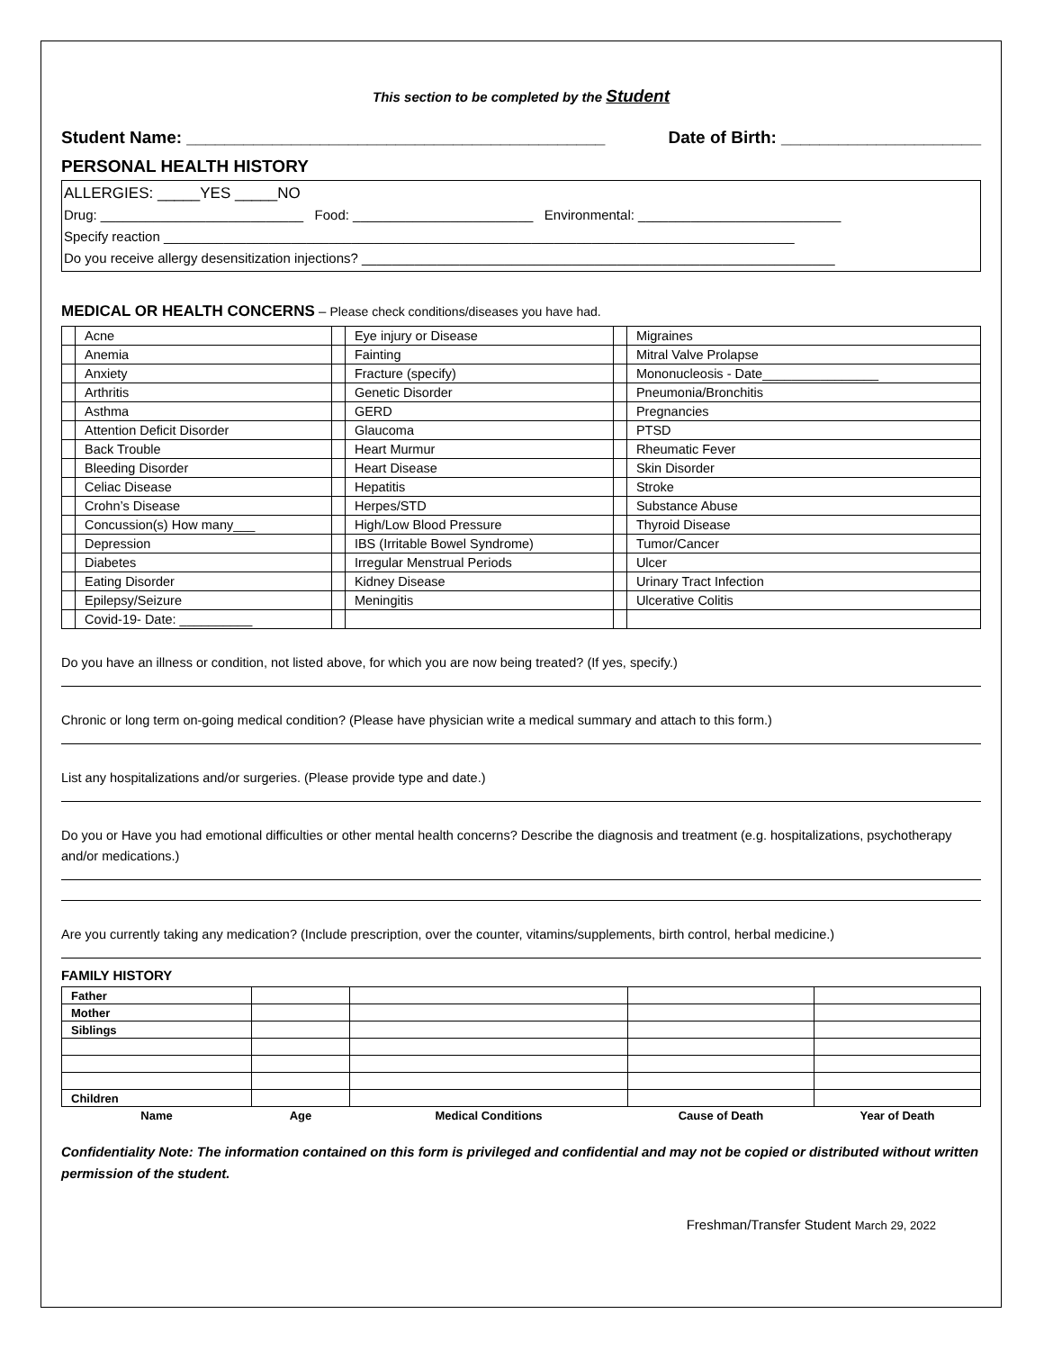This section to be completed by the Student
Student Name: ____________________________________________ Date of Birth: _____________________
PERSONAL HEALTH HISTORY
ALLERGIES: _____YES _____NO
Drug: ___________________________ Food: ________________________ Environmental: ___________________________
Specify reaction ____________________________________________________________________________________
Do you receive allergy desensitization injections? _______________________________________________________________
MEDICAL OR HEALTH CONCERNS – Please check conditions/diseases you have had.
| | Acne | | Eye injury or Disease | | Migraines |
| | Anemia | | Fainting | | Mitral Valve Prolapse |
| | Anxiety | | Fracture (specify) | | Mononucleosis - Date________________ |
| | Arthritis | | Genetic Disorder | | Pneumonia/Bronchitis |
| | Asthma | | GERD | | Pregnancies |
| | Attention Deficit Disorder | | Glaucoma | | PTSD |
| | Back Trouble | | Heart Murmur | | Rheumatic Fever |
| | Bleeding Disorder | | Heart Disease | | Skin Disorder |
| | Celiac Disease | | Hepatitis | | Stroke |
| | Crohn’s Disease | | Herpes/STD | | Substance Abuse |
| | Concussion(s) How many___ | | High/Low Blood Pressure | | Thyroid Disease |
| | Depression | | IBS (Irritable Bowel Syndrome) | | Tumor/Cancer |
| | Diabetes | | Irregular Menstrual Periods | | Ulcer |
| | Eating Disorder | | Kidney Disease | | Urinary Tract Infection |
| | Epilepsy/Seizure | | Meningitis | | Ulcerative Colitis |
| | Covid-19- Date: __________ | | | | |
Do you have an illness or condition, not listed above, for which you are now being treated? (If yes, specify.)
Chronic or long term on-going medical condition? (Please have physician write a medical summary and attach to this form.)
List any hospitalizations and/or surgeries. (Please provide type and date.)
Do you or Have you had emotional difficulties or other mental health concerns? Describe the diagnosis and treatment (e.g. hospitalizations, psychotherapy and/or medications.)
Are you currently taking any medication? (Include prescription, over the counter, vitamins/supplements, birth control, herbal medicine.)
FAMILY HISTORY
| Father | | | | |
| Mother | | | | |
| Siblings | | | | |
| Children | | | | |
| Name | Age | Medical Conditions | Cause of Death | Year of Death |
Confidentiality Note: The information contained on this form is privileged and confidential and may not be copied or distributed without written permission of the student.
Freshman/Transfer Student March 29, 2022